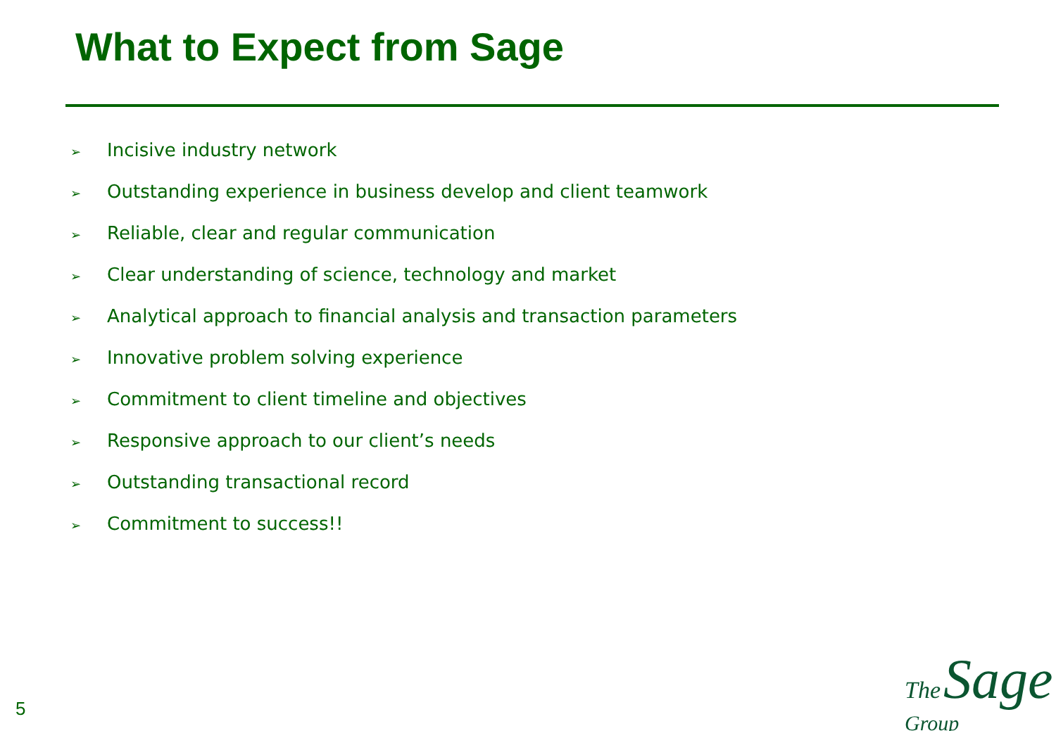What to Expect from Sage
➢ Incisive industry network
➢ Outstanding experience in business develop and client teamwork
➢ Reliable, clear and regular communication
➢ Clear understanding of science, technology and market
➢ Analytical approach to financial analysis and transaction parameters
➢ Innovative problem solving experience
➢ Commitment to client timeline and objectives
➢ Responsive approach to our client’s needs
➢ Outstanding transactional record
➢ Commitment to success!!
5
The Sage Group